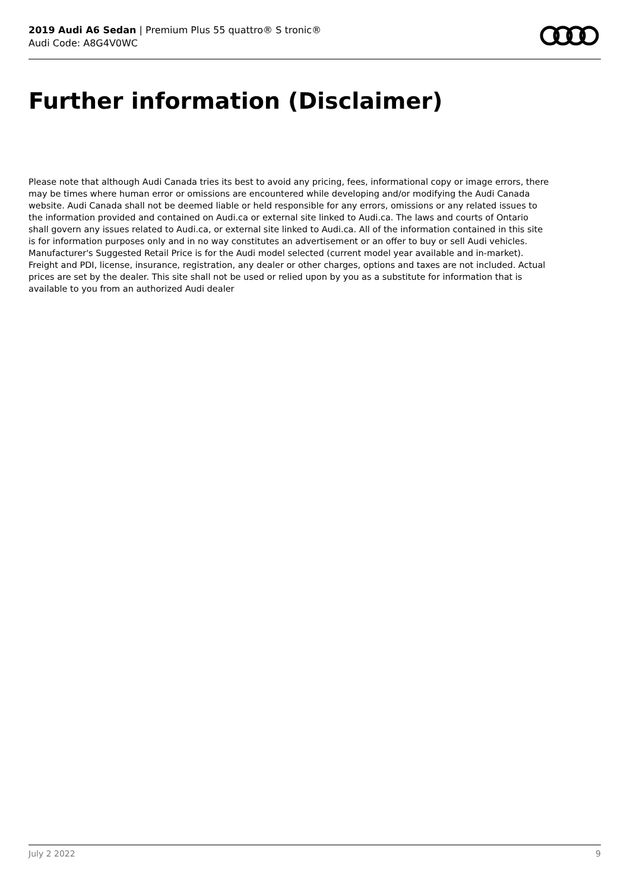2019 Audi A6 Sedan | Premium Plus 55 quattro® S tronic®
Audi Code: A8G4V0WC
Further information (Disclaimer)
Please note that although Audi Canada tries its best to avoid any pricing, fees, informational copy or image errors, there may be times where human error or omissions are encountered while developing and/or modifying the Audi Canada website. Audi Canada shall not be deemed liable or held responsible for any errors, omissions or any related issues to the information provided and contained on Audi.ca or external site linked to Audi.ca. The laws and courts of Ontario shall govern any issues related to Audi.ca, or external site linked to Audi.ca. All of the information contained in this site is for information purposes only and in no way constitutes an advertisement or an offer to buy or sell Audi vehicles. Manufacturer's Suggested Retail Price is for the Audi model selected (current model year available and in-market). Freight and PDI, license, insurance, registration, any dealer or other charges, options and taxes are not included. Actual prices are set by the dealer. This site shall not be used or relied upon by you as a substitute for information that is available to you from an authorized Audi dealer
July 2 2022 9